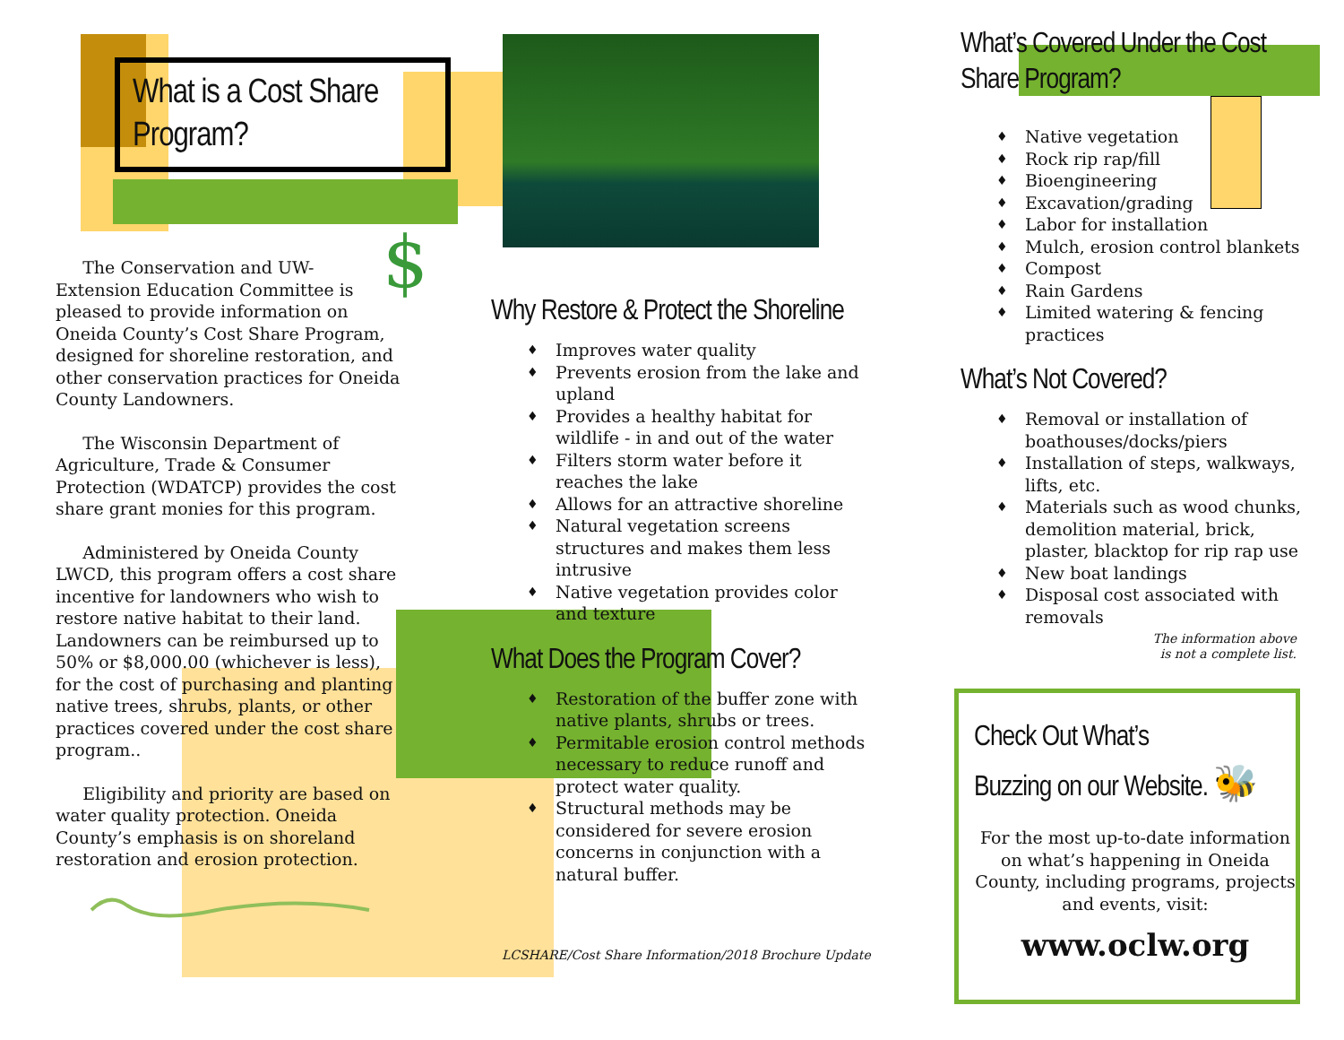What is a Cost Share Program?
$
The Conservation and UW-Extension Education Committee is pleased to provide information on Oneida County’s Cost Share Program, designed for shoreline restoration, and other conservation practices for Oneida County Landowners.
The Wisconsin Department of Agriculture, Trade & Consumer Protection (WDATCP) provides the cost share grant monies for this program.
Administered by Oneida County LWCD, this program offers a cost share incentive for landowners who wish to restore native habitat to their land. Landowners can be reimbursed up to 50% or $8,000.00 (whichever is less), for the cost of purchasing and planting native trees, shrubs, plants, or other practices covered under the cost share program..
Eligibility and priority are based on water quality protection. Oneida County’s emphasis is on shoreland restoration and erosion protection.
Why Restore & Protect the Shoreline
♦ Improves water quality
♦ Prevents erosion from the lake and upland
♦ Provides a healthy habitat for wildlife - in and out of the water
♦ Filters storm water before it reaches the lake
♦ Allows for an attractive shoreline
♦ Natural vegetation screens structures and makes them less intrusive
♦ Native vegetation provides color and texture
What Does the Program Cover?
♦ Restoration of the buffer zone with native plants, shrubs or trees.
♦ Permitable erosion control methods necessary to reduce runoff and protect water quality.
♦ Structural methods may be considered for severe erosion concerns in conjunction with a natural buffer.
LCSHARE/Cost Share Information/2018 Brochure Update
What’s Covered Under the Cost Share Program?
♦ Native vegetation
♦ Rock rip rap/fill
♦ Bioengineering
♦ Excavation/grading
♦ Labor for installation
♦ Mulch, erosion control blankets
♦ Compost
♦ Rain Gardens
♦ Limited watering & fencing practices
What’s Not Covered?
♦ Removal or installation of boathouses/docks/piers
♦ Installation of steps, walkways, lifts, etc.
♦ Materials such as wood chunks, demolition material, brick, plaster, blacktop for rip rap use
♦ New boat landings
♦ Disposal cost associated with removals
The information above
is not a complete list.
Check Out What’s
Buzzing on our Website. 🐝
For the most up-to-date information on what’s happening in Oneida County, including programs, projects and events, visit:
www.oclw.org